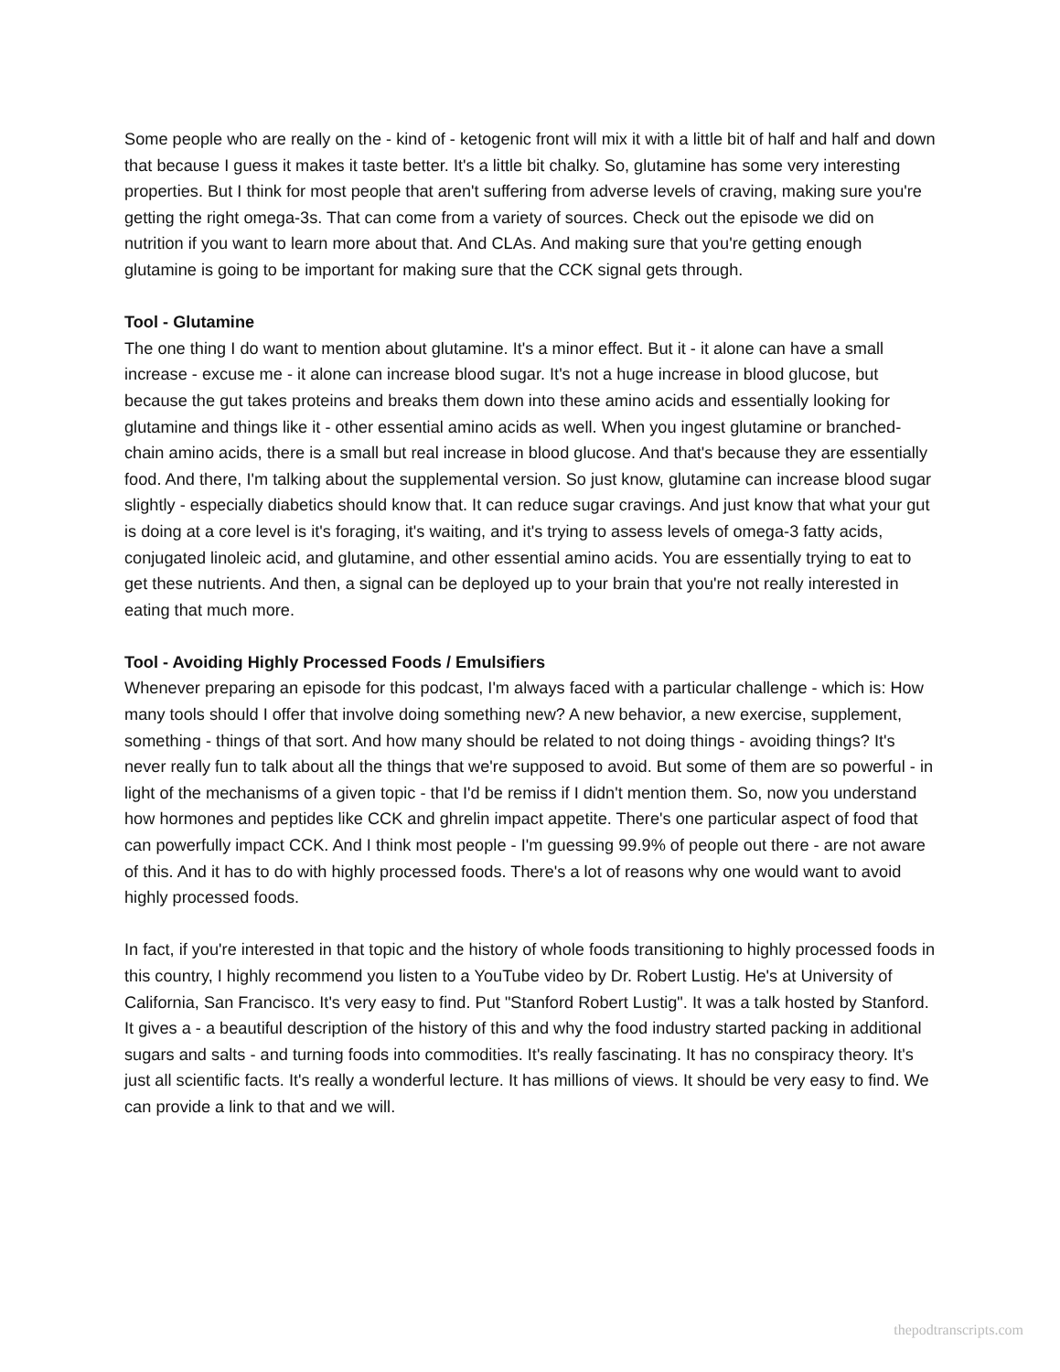Some people who are really on the - kind of - ketogenic front will mix it with a little bit of half and half and down that because I guess it makes it taste better. It's a little bit chalky. So, glutamine has some very interesting properties. But I think for most people that aren't suffering from adverse levels of craving, making sure you're getting the right omega-3s. That can come from a variety of sources. Check out the episode we did on nutrition if you want to learn more about that. And CLAs. And making sure that you're getting enough glutamine is going to be important for making sure that the CCK signal gets through.
Tool - Glutamine
The one thing I do want to mention about glutamine. It's a minor effect. But it - it alone can have a small increase - excuse me - it alone can increase blood sugar. It's not a huge increase in blood glucose, but because the gut takes proteins and breaks them down into these amino acids and essentially looking for glutamine and things like it - other essential amino acids as well. When you ingest glutamine or branched-chain amino acids, there is a small but real increase in blood glucose. And that's because they are essentially food. And there, I'm talking about the supplemental version. So just know, glutamine can increase blood sugar slightly - especially diabetics should know that. It can reduce sugar cravings. And just know that what your gut is doing at a core level is it's foraging, it's waiting, and it's trying to assess levels of omega-3 fatty acids, conjugated linoleic acid, and glutamine, and other essential amino acids. You are essentially trying to eat to get these nutrients. And then, a signal can be deployed up to your brain that you're not really interested in eating that much more.
Tool - Avoiding Highly Processed Foods / Emulsifiers
Whenever preparing an episode for this podcast, I'm always faced with a particular challenge - which is: How many tools should I offer that involve doing something new? A new behavior, a new exercise, supplement, something - things of that sort. And how many should be related to not doing things - avoiding things? It's never really fun to talk about all the things that we're supposed to avoid. But some of them are so powerful - in light of the mechanisms of a given topic - that I'd be remiss if I didn't mention them. So, now you understand how hormones and peptides like CCK and ghrelin impact appetite. There's one particular aspect of food that can powerfully impact CCK. And I think most people - I'm guessing 99.9% of people out there - are not aware of this. And it has to do with highly processed foods. There's a lot of reasons why one would want to avoid highly processed foods.
In fact, if you're interested in that topic and the history of whole foods transitioning to highly processed foods in this country, I highly recommend you listen to a YouTube video by Dr. Robert Lustig. He's at University of California, San Francisco. It's very easy to find. Put "Stanford Robert Lustig". It was a talk hosted by Stanford. It gives a - a beautiful description of the history of this and why the food industry started packing in additional sugars and salts - and turning foods into commodities. It's really fascinating. It has no conspiracy theory. It's just all scientific facts. It's really a wonderful lecture. It has millions of views. It should be very easy to find. We can provide a link to that and we will.
thepodtranscripts.com